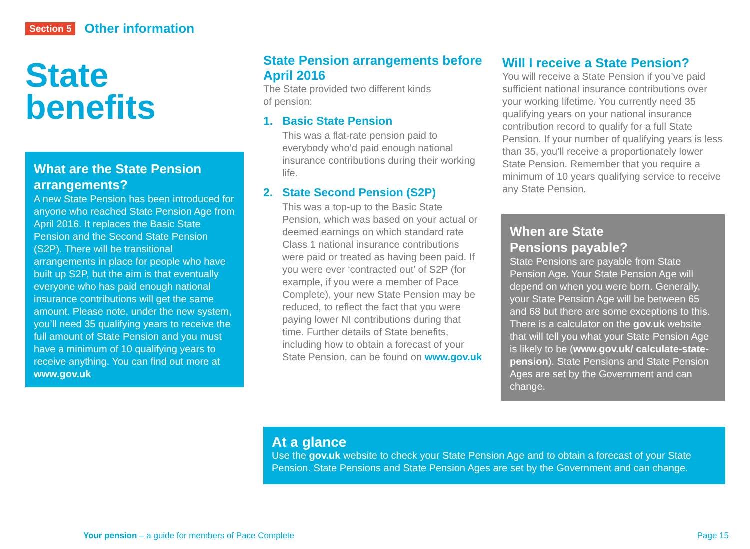Section 5 Other information
State
benefits
What are the State Pension arrangements?
A new State Pension has been introduced for anyone who reached State Pension Age from April 2016. It replaces the Basic State Pension and the Second State Pension (S2P). There will be transitional arrangements in place for people who have built up S2P, but the aim is that eventually everyone who has paid enough national insurance contributions will get the same amount. Please note, under the new system, you’ll need 35 qualifying years to receive the full amount of State Pension and you must have a minimum of 10 qualifying years to receive anything. You can find out more at www.gov.uk
State Pension arrangements before April 2016
The State provided two different kinds
of pension:
1. Basic State Pension
This was a flat-rate pension paid to everybody who’d paid enough national insurance contributions during their working life.
2. State Second Pension (S2P)
This was a top-up to the Basic State Pension, which was based on your actual or deemed earnings on which standard rate Class 1 national insurance contributions were paid or treated as having been paid. If you were ever ‘contracted out’ of S2P (for example, if you were a member of Pace Complete), your new State Pension may be reduced, to reflect the fact that you were paying lower NI contributions during that time. Further details of State benefits, including how to obtain a forecast of your State Pension, can be found on www.gov.uk
Will I receive a State Pension?
You will receive a State Pension if you’ve paid sufficient national insurance contributions over your working lifetime. You currently need 35 qualifying years on your national insurance contribution record to qualify for a full State Pension. If your number of qualifying years is less than 35, you’ll receive a proportionately lower State Pension. Remember that you require a minimum of 10 years qualifying service to receive any State Pension.
When are State
Pensions payable?
State Pensions are payable from State Pension Age. Your State Pension Age will depend on when you were born. Generally, your State Pension Age will be between 65 and 68 but there are some exceptions to this. There is a calculator on the gov.uk website that will tell you what your State Pension Age is likely to be (www.gov.uk/ calculate-state-pension). State Pensions and State Pension Ages are set by the Government and can change.
At a glance
Use the gov.uk website to check your State Pension Age and to obtain a forecast of your State Pension. State Pensions and State Pension Ages are set by the Government and can change.
Your pension – a guide for members of Pace Complete Page 15